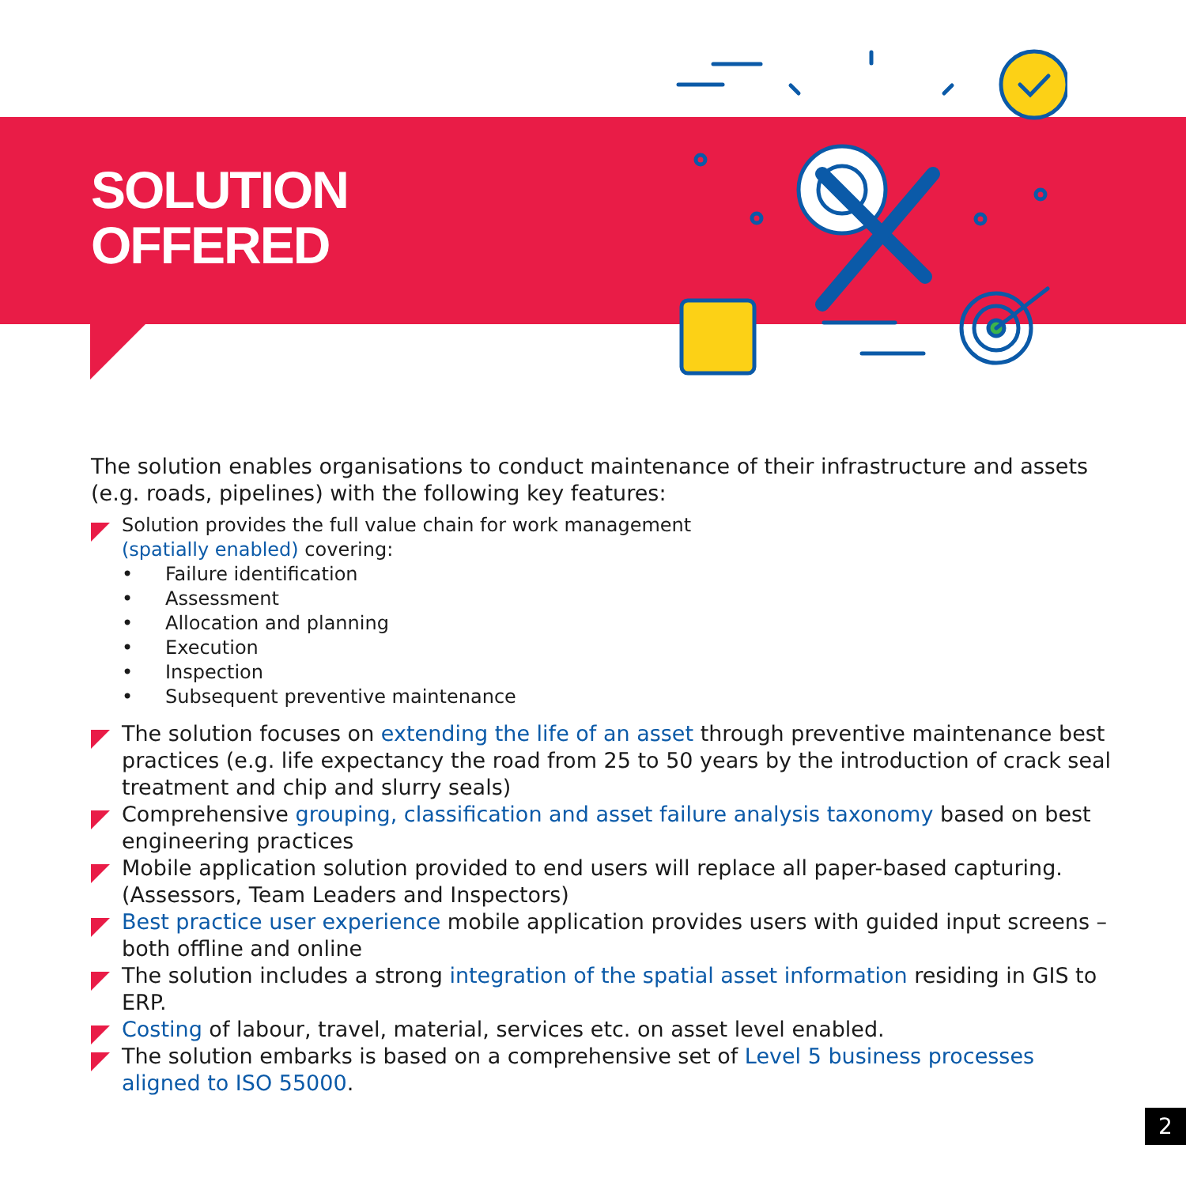SOLUTION
OFFERED
The solution enables organisations to conduct maintenance of their infrastructure and assets (e.g. roads, pipelines) with the following key features:
Solution provides the full value chain for work management
(spatially enabled) covering:
• Failure identification
• Assessment
• Allocation and planning
• Execution
• Inspection
• Subsequent preventive maintenance
The solution focuses on extending the life of an asset through preventive maintenance best practices (e.g. life expectancy the road from 25 to 50 years by the introduction of crack seal treatment and chip and slurry seals)
Comprehensive grouping, classification and asset failure analysis taxonomy based on best engineering practices
Mobile application solution provided to end users will replace all paper-based capturing. (Assessors, Team Leaders and Inspectors)
Best practice user experience mobile application provides users with guided input screens – both offline and online
The solution includes a strong integration of the spatial asset information residing in GIS to ERP.
Costing of labour, travel, material, services etc. on asset level enabled.
The solution embarks is based on a comprehensive set of Level 5 business processes aligned to ISO 55000.
2